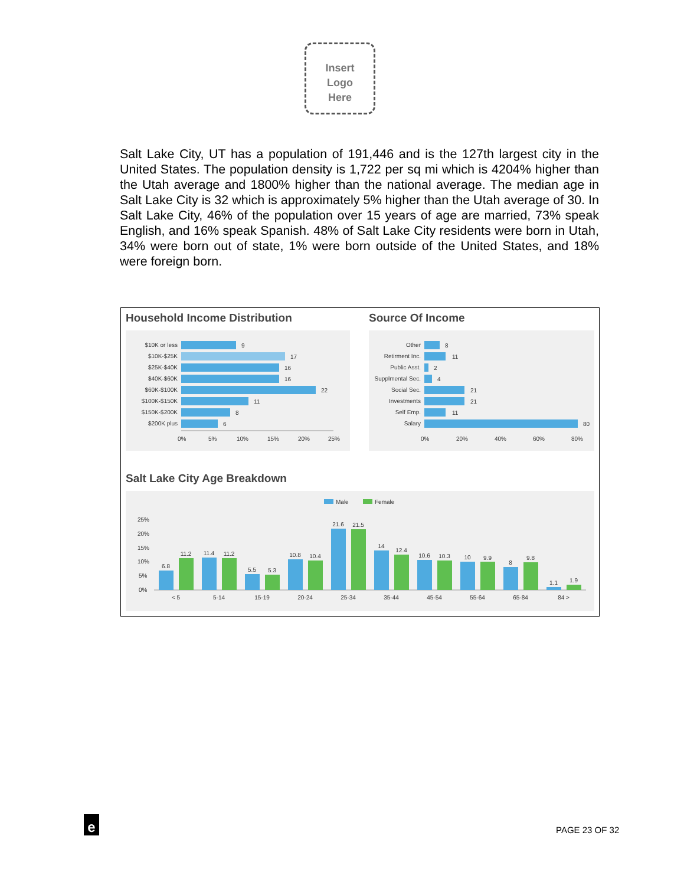Insert
Logo
Here
Salt Lake City, UT has a population of 191,446 and is the 127th largest city in the United States. The population density is 1,722 per sq mi which is 4204% higher than the Utah average and 1800% higher than the national average. The median age in Salt Lake City is 32 which is approximately 5% higher than the Utah average of 30. In Salt Lake City, 46% of the population over 15 years of age are married, 73% speak English, and 16% speak Spanish. 48% of Salt Lake City residents were born in Utah, 34% were born out of state, 1% were born outside of the United States, and 18% were foreign born.
Household Income Distribution Source Of Income
$10K or less
$10K-$25K
$25K-$40K
$40K-$60K
$60K-$100K
$100K-$150K
$150K-$200K
$200K plus
9
17
16
16
22
11
8
6
0%
5%
10%
15%
20%
25%
Other
Retirment Inc.
Public Asst.
Supplmental Sec.
Social Sec.
Investments
Self Emp.
Salary
8
11
2
4
21
21
11
80
0%
20%
40%
60%
80%
Salt Lake City Age Breakdown
Male
Female
25%
20%
15%
10%
5%
0%
6.8
11.2
11.4
11.2
5.5
5.3
10.8
10.4
21.6
21.5
14
12.4
10.6
10.3
10
9.9
8
9.8
1.1
1.9
< 5
5-14
15-19
20-24
25-34
35-44
45-54
55-64
65-84
84 >
e PAGE 23 OF 32